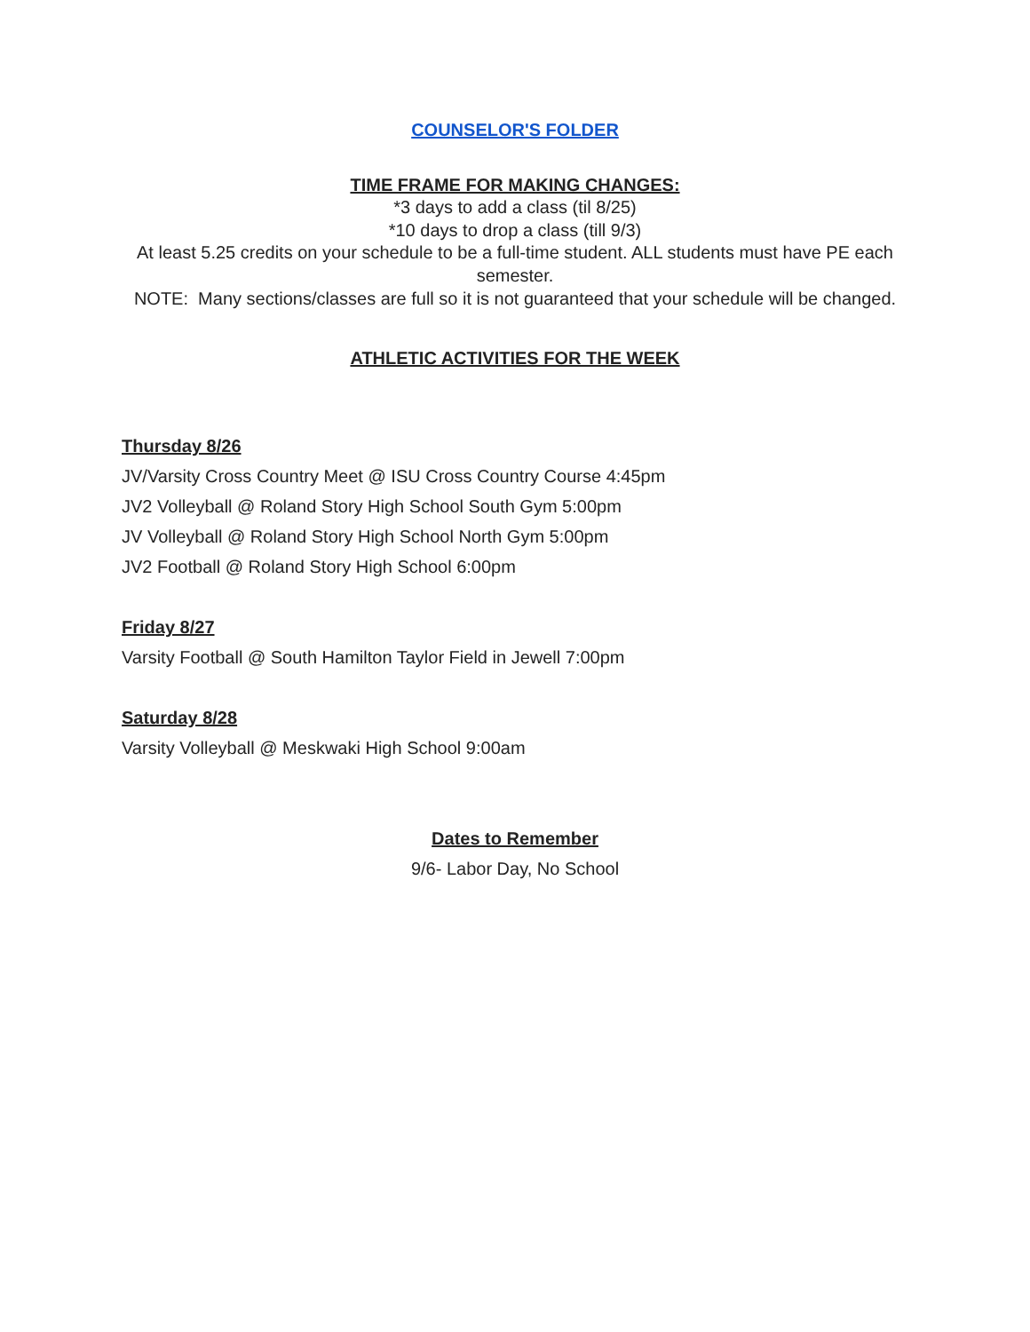COUNSELOR'S FOLDER
TIME FRAME FOR MAKING CHANGES:
*3 days to add a class (til 8/25)
*10 days to drop a class (till 9/3)
At least 5.25 credits on your schedule to be a full-time student. ALL students must have PE each semester.
NOTE: Many sections/classes are full so it is not guaranteed that your schedule will be changed.
ATHLETIC ACTIVITIES FOR THE WEEK
Thursday 8/26
JV/Varsity Cross Country Meet @ ISU Cross Country Course 4:45pm
JV2 Volleyball @ Roland Story High School South Gym 5:00pm
JV Volleyball @ Roland Story High School North Gym 5:00pm
JV2 Football @ Roland Story High School 6:00pm
Friday 8/27
Varsity Football @ South Hamilton Taylor Field in Jewell 7:00pm
Saturday 8/28
Varsity Volleyball @ Meskwaki High School 9:00am
Dates to Remember
9/6- Labor Day, No School